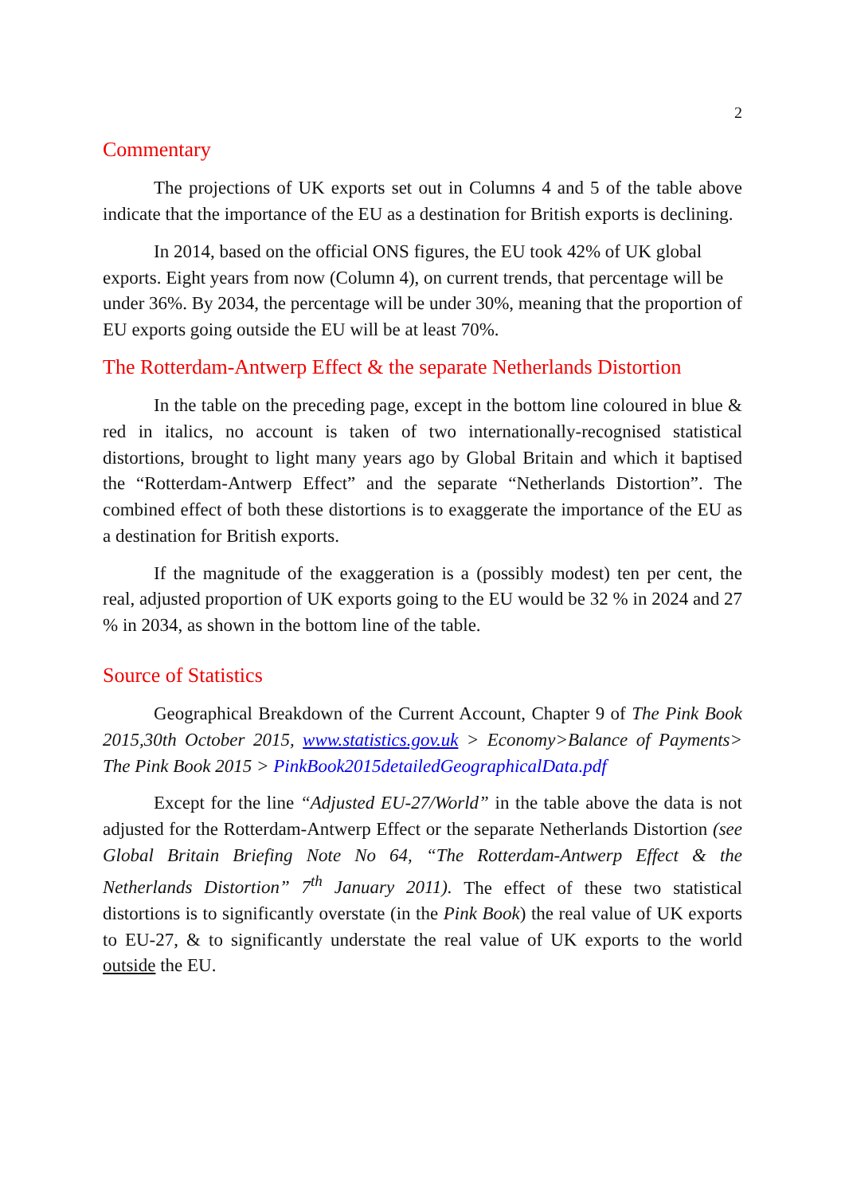2
Commentary
The projections of UK exports set out in Columns 4 and 5 of the table above indicate that the importance of the EU as a destination for British exports is declining.
In 2014, based on the official ONS figures, the EU took 42% of UK global exports. Eight years from now (Column 4), on current trends, that percentage will be under 36%. By 2034, the percentage will be under 30%, meaning that the proportion of EU exports going outside the EU will be at least 70%.
The Rotterdam-Antwerp Effect & the separate Netherlands Distortion
In the table on the preceding page, except in the bottom line coloured in blue & red in italics, no account is taken of two internationally-recognised statistical distortions, brought to light many years ago by Global Britain and which it baptised the “Rotterdam-Antwerp Effect” and the separate “Netherlands Distortion”. The combined effect of both these distortions is to exaggerate the importance of the EU as a destination for British exports.
If the magnitude of the exaggeration is a (possibly modest) ten per cent, the real, adjusted proportion of UK exports going to the EU would be 32 % in 2024 and 27 % in 2034, as shown in the bottom line of the table.
Source of Statistics
Geographical Breakdown of the Current Account, Chapter 9 of The Pink Book 2015,30th October 2015, www.statistics.gov.uk > Economy>Balance of Payments> The Pink Book 2015 > PinkBook2015detailedGeographicalData.pdf
Except for the line “Adjusted EU-27/World” in the table above the data is not adjusted for the Rotterdam-Antwerp Effect or the separate Netherlands Distortion (see Global Britain Briefing Note No 64, “The Rotterdam-Antwerp Effect & the Netherlands Distortion” 7<sup>th</sup> January 2011). The effect of these two statistical distortions is to significantly overstate (in the Pink Book) the real value of UK exports to EU-27, & to significantly understate the real value of UK exports to the world outside the EU.